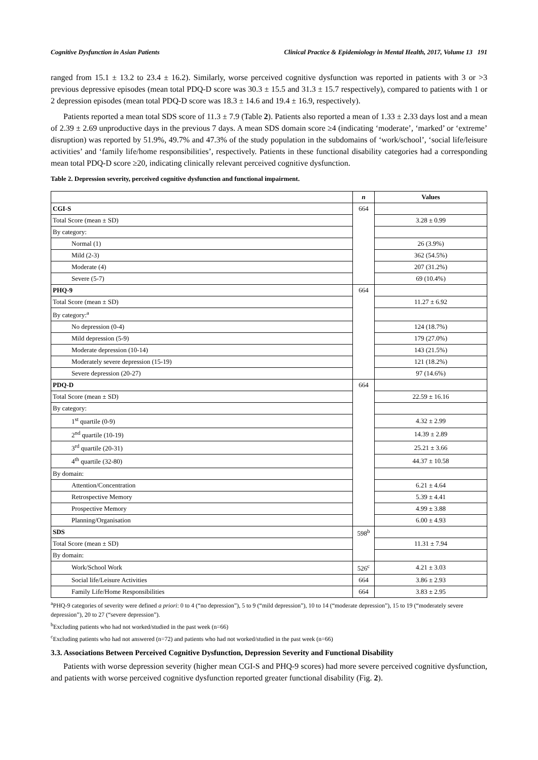Cognitive Dysfunction in Asian Patients Clinical Practice & Epidemiology in Mental Health, 2017, Volume 13 191
ranged from 15.1 ± 13.2 to 23.4 ± 16.2). Similarly, worse perceived cognitive dysfunction was reported in patients with 3 or >3 previous depressive episodes (mean total PDQ-D score was 30.3 ± 15.5 and 31.3 ± 15.7 respectively), compared to patients with 1 or 2 depression episodes (mean total PDQ-D score was 18.3 ± 14.6 and 19.4 ± 16.9, respectively).
Patients reported a mean total SDS score of 11.3 ± 7.9 (Table 2). Patients also reported a mean of 1.33 ± 2.33 days lost and a mean of 2.39 ± 2.69 unproductive days in the previous 7 days. A mean SDS domain score ≥4 (indicating ‘moderate’, ‘marked’ or ‘extreme’ disruption) was reported by 51.9%, 49.7% and 47.3% of the study population in the subdomains of ‘work/school’, ‘social life/leisure activities’ and ‘family life/home responsibilities’, respectively. Patients in these functional disability categories had a corresponding mean total PDQ-D score ≥20, indicating clinically relevant perceived cognitive dysfunction.
Table 2. Depression severity, perceived cognitive dysfunction and functional impairment.
| | n | Values |
| --- | --- | --- |
| CGI-S | 664 | |
| Total Score (mean ± SD) | | 3.28 ± 0.99 |
| By category: | | |
| Normal (1) | | 26 (3.9%) |
| Mild (2-3) | | 362 (54.5%) |
| Moderate (4) | | 207 (31.2%) |
| Severe (5-7) | | 69 (10.4%) |
| PHQ-9 | 664 | |
| Total Score (mean ± SD) | | 11.27 ± 6.92 |
| By category:<sup>a</sup> | | |
| No depression (0-4) | | 124 (18.7%) |
| Mild depression (5-9) | | 179 (27.0%) |
| Moderate depression (10-14) | | 143 (21.5%) |
| Moderately severe depression (15-19) | | 121 (18.2%) |
| Severe depression (20-27) | | 97 (14.6%) |
| PDQ-D | 664 | |
| Total Score (mean ± SD) | | 22.59 ± 16.16 |
| By category: | | |
| 1<sup>st</sup> quartile (0-9) | | 4.32 ± 2.99 |
| 2<sup>nd</sup> quartile (10-19) | | 14.39 ± 2.89 |
| 3<sup>rd</sup> quartile (20-31) | | 25.21 ± 3.66 |
| 4<sup>th</sup> quartile (32-80) | | 44.37 ± 10.58 |
| By domain: | | |
| Attention/Concentration | | 6.21 ± 4.64 |
| Retrospective Memory | | 5.39 ± 4.41 |
| Prospective Memory | | 4.99 ± 3.88 |
| Planning/Organisation | | 6.00 ± 4.93 |
| SDS | 598<sup>b</sup> | |
| Total Score (mean ± SD) | | 11.31 ± 7.94 |
| By domain: | | |
| Work/School Work | 526<sup>c</sup> | 4.21 ± 3.03 |
| Social life/Leisure Activities | 664 | 3.86 ± 2.93 |
| Family Life/Home Responsibilities | 664 | 3.83 ± 2.95 |
<sup>a</sup> PHQ-9 categories of severity were defined a priori: 0 to 4 (“no depression”), 5 to 9 (“mild depression”), 10 to 14 (“moderate depression”), 15 to 19 (“moderately severe depression”), 20 to 27 (“severe depression”).
<sup>b</sup> Excluding patients who had not worked/studied in the past week (n=66)
<sup>c</sup> Excluding patients who had not answered (n=72) and patients who had not worked/studied in the past week (n=66)
3.3. Associations Between Perceived Cognitive Dysfunction, Depression Severity and Functional Disability
Patients with worse depression severity (higher mean CGI-S and PHQ-9 scores) had more severe perceived cognitive dysfunction, and patients with worse perceived cognitive dysfunction reported greater functional disability (Fig. 2).